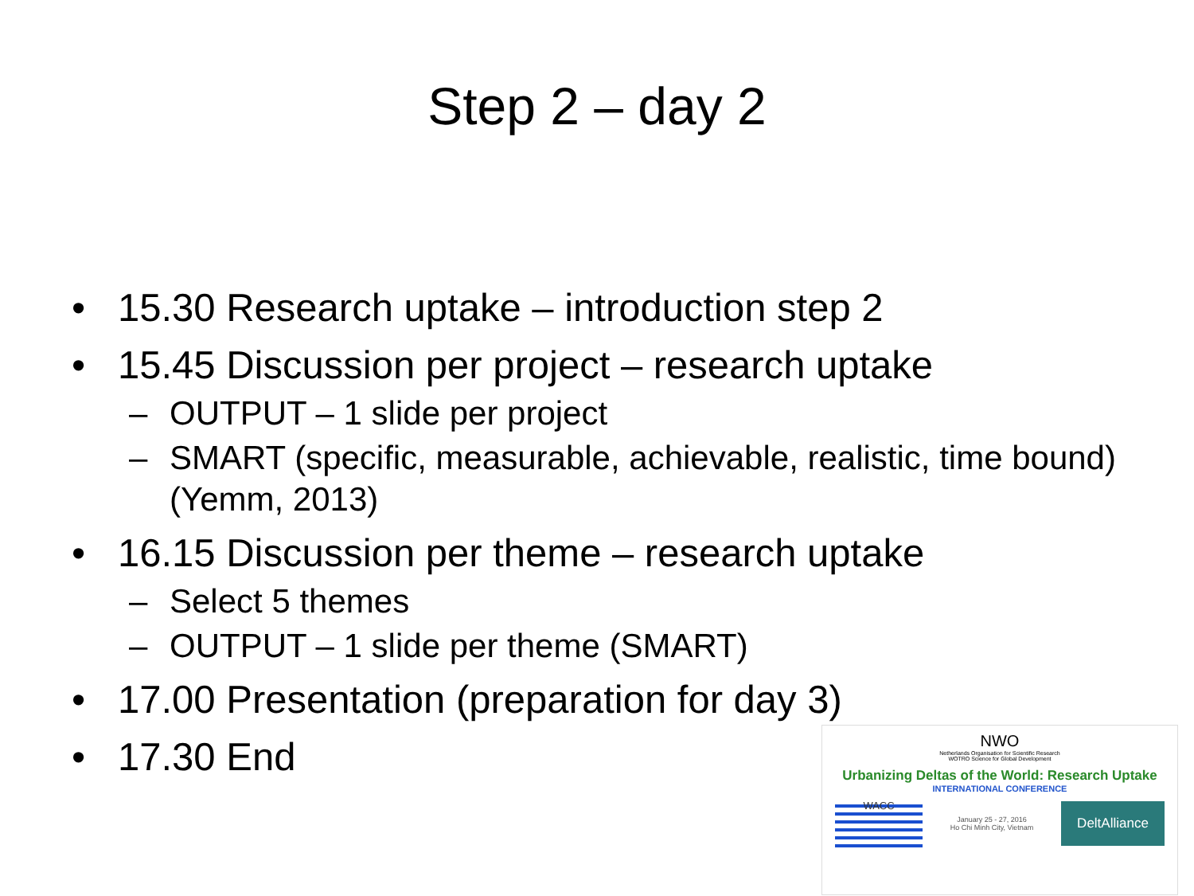Step 2 – day 2
• 15.30 Research uptake – introduction step 2
• 15.45 Discussion per project – research uptake
– OUTPUT – 1 slide per project
– SMART (specific, measurable, achievable, realistic, time bound) (Yemm, 2013)
• 16.15 Discussion per theme – research uptake
– Select 5 themes
– OUTPUT – 1 slide per theme (SMART)
• 17.00 Presentation (preparation for day 3)
• 17.30 End
NWO
Netherlands Organisation for Scientific Research
WOTRO Science for Global Development
Urbanizing Deltas of the World: Research Uptake
INTERNATIONAL CONFERENCE
WACC
January 25 - 27, 2016
Ho Chi Minh City, Vietnam
DeltAlliance